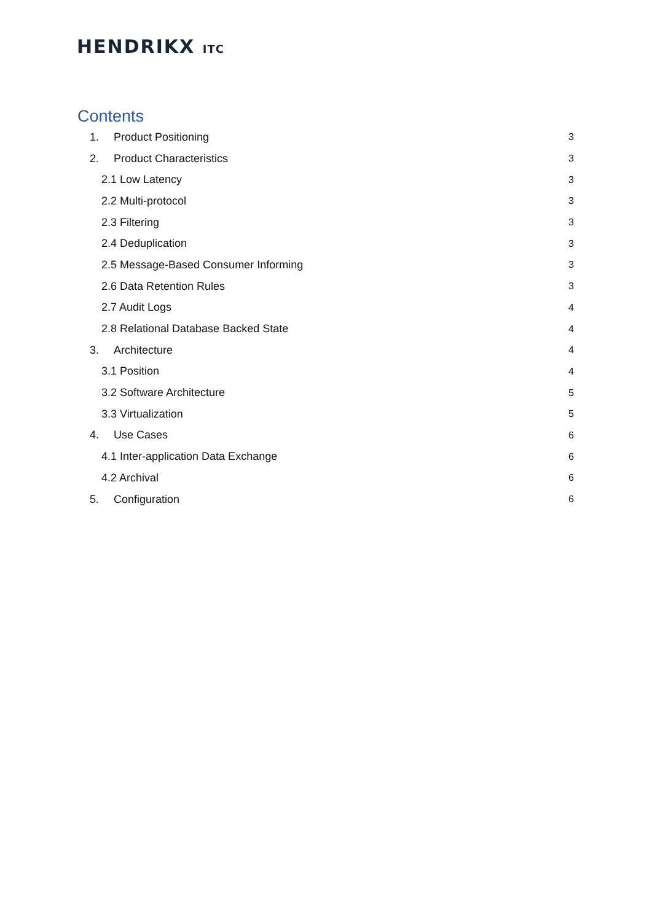HENDRIKX ITC
Contents
1. Product Positioning 3
2. Product Characteristics 3
2.1 Low Latency 3
2.2 Multi-protocol 3
2.3 Filtering 3
2.4 Deduplication 3
2.5 Message-Based Consumer Informing 3
2.6 Data Retention Rules 3
2.7 Audit Logs 4
2.8 Relational Database Backed State 4
3. Architecture 4
3.1 Position 4
3.2 Software Architecture 5
3.3 Virtualization 5
4. Use Cases 6
4.1 Inter-application Data Exchange 6
4.2 Archival 6
5. Configuration 6